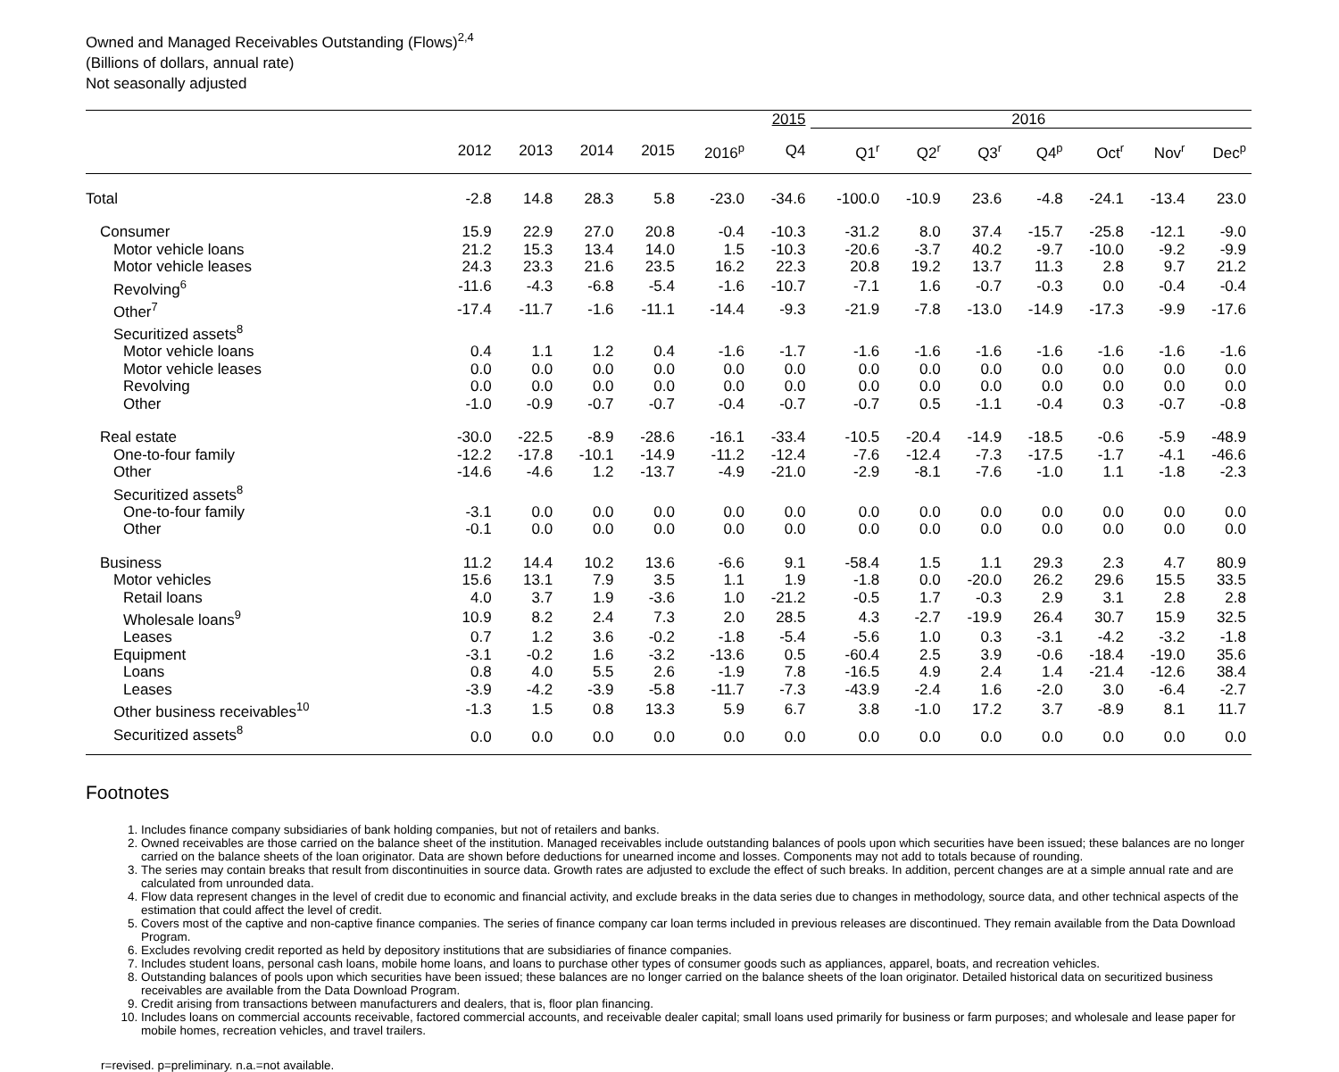Owned and Managed Receivables Outstanding (Flows)<sup>2,4</sup>
(Billions of dollars, annual rate)
Not seasonally adjusted
| | | | | | | 2015 | 2016 | | | | | | |
| --- | --- | --- | --- | --- | --- | --- | --- | --- | --- | --- | --- | --- | --- |
| | 2012 | 2013 | 2014 | 2015 | 2016<sup>p</sup> | Q4 | Q1<sup>r</sup> | Q2<sup>r</sup> | Q3<sup>r</sup> | Q4<sup>p</sup> | Oct<sup>r</sup> | Nov<sup>r</sup> | Dec<sup>p</sup> |
| Total | -2.8 | 14.8 | 28.3 | 5.8 | -23.0 | -34.6 | -100.0 | -10.9 | 23.6 | -4.8 | -24.1 | -13.4 | 23.0 |
| Consumer | 15.9 | 22.9 | 27.0 | 20.8 | -0.4 | -10.3 | -31.2 | 8.0 | 37.4 | -15.7 | -25.8 | -12.1 | -9.0 |
| Motor vehicle loans | 21.2 | 15.3 | 13.4 | 14.0 | 1.5 | -10.3 | -20.6 | -3.7 | 40.2 | -9.7 | -10.0 | -9.2 | -9.9 |
| Motor vehicle leases | 24.3 | 23.3 | 21.6 | 23.5 | 16.2 | 22.3 | 20.8 | 19.2 | 13.7 | 11.3 | 2.8 | 9.7 | 21.2 |
| Revolving<sup>6</sup> | -11.6 | -4.3 | -6.8 | -5.4 | -1.6 | -10.7 | -7.1 | 1.6 | -0.7 | -0.3 | 0.0 | -0.4 | -0.4 |
| Other<sup>7</sup> | -17.4 | -11.7 | -1.6 | -11.1 | -14.4 | -9.3 | -21.9 | -7.8 | -13.0 | -14.9 | -17.3 | -9.9 | -17.6 |
| Securitized assets<sup>8</sup> | | | | | | | | | | | | | |
| Motor vehicle loans | 0.4 | 1.1 | 1.2 | 0.4 | -1.6 | -1.7 | -1.6 | -1.6 | -1.6 | -1.6 | -1.6 | -1.6 | -1.6 |
| Motor vehicle leases | 0.0 | 0.0 | 0.0 | 0.0 | 0.0 | 0.0 | 0.0 | 0.0 | 0.0 | 0.0 | 0.0 | 0.0 | 0.0 |
| Revolving | 0.0 | 0.0 | 0.0 | 0.0 | 0.0 | 0.0 | 0.0 | 0.0 | 0.0 | 0.0 | 0.0 | 0.0 | 0.0 |
| Other | -1.0 | -0.9 | -0.7 | -0.7 | -0.4 | -0.7 | -0.7 | 0.5 | -1.1 | -0.4 | 0.3 | -0.7 | -0.8 |
| Real estate | -30.0 | -22.5 | -8.9 | -28.6 | -16.1 | -33.4 | -10.5 | -20.4 | -14.9 | -18.5 | -0.6 | -5.9 | -48.9 |
| One-to-four family | -12.2 | -17.8 | -10.1 | -14.9 | -11.2 | -12.4 | -7.6 | -12.4 | -7.3 | -17.5 | -1.7 | -4.1 | -46.6 |
| Other | -14.6 | -4.6 | 1.2 | -13.7 | -4.9 | -21.0 | -2.9 | -8.1 | -7.6 | -1.0 | 1.1 | -1.8 | -2.3 |
| Securitized assets<sup>8</sup> | | | | | | | | | | | | | |
| One-to-four family | -3.1 | 0.0 | 0.0 | 0.0 | 0.0 | 0.0 | 0.0 | 0.0 | 0.0 | 0.0 | 0.0 | 0.0 | 0.0 |
| Other | -0.1 | 0.0 | 0.0 | 0.0 | 0.0 | 0.0 | 0.0 | 0.0 | 0.0 | 0.0 | 0.0 | 0.0 | 0.0 |
| Business | 11.2 | 14.4 | 10.2 | 13.6 | -6.6 | 9.1 | -58.4 | 1.5 | 1.1 | 29.3 | 2.3 | 4.7 | 80.9 |
| Motor vehicles | 15.6 | 13.1 | 7.9 | 3.5 | 1.1 | 1.9 | -1.8 | 0.0 | -20.0 | 26.2 | 29.6 | 15.5 | 33.5 |
| Retail loans | 4.0 | 3.7 | 1.9 | -3.6 | 1.0 | -21.2 | -0.5 | 1.7 | -0.3 | 2.9 | 3.1 | 2.8 | 2.8 |
| Wholesale loans<sup>9</sup> | 10.9 | 8.2 | 2.4 | 7.3 | 2.0 | 28.5 | 4.3 | -2.7 | -19.9 | 26.4 | 30.7 | 15.9 | 32.5 |
| Leases | 0.7 | 1.2 | 3.6 | -0.2 | -1.8 | -5.4 | -5.6 | 1.0 | 0.3 | -3.1 | -4.2 | -3.2 | -1.8 |
| Equipment | -3.1 | -0.2 | 1.6 | -3.2 | -13.6 | 0.5 | -60.4 | 2.5 | 3.9 | -0.6 | -18.4 | -19.0 | 35.6 |
| Loans | 0.8 | 4.0 | 5.5 | 2.6 | -1.9 | 7.8 | -16.5 | 4.9 | 2.4 | 1.4 | -21.4 | -12.6 | 38.4 |
| Leases | -3.9 | -4.2 | -3.9 | -5.8 | -11.7 | -7.3 | -43.9 | -2.4 | 1.6 | -2.0 | 3.0 | -6.4 | -2.7 |
| Other business receivables<sup>10</sup> | -1.3 | 1.5 | 0.8 | 13.3 | 5.9 | 6.7 | 3.8 | -1.0 | 17.2 | 3.7 | -8.9 | 8.1 | 11.7 |
| Securitized assets<sup>8</sup> | 0.0 | 0.0 | 0.0 | 0.0 | 0.0 | 0.0 | 0.0 | 0.0 | 0.0 | 0.0 | 0.0 | 0.0 | 0.0 |
Footnotes
1. Includes finance company subsidiaries of bank holding companies, but not of retailers and banks.
2. Owned receivables are those carried on the balance sheet of the institution. Managed receivables include outstanding balances of pools upon which securities have been issued; these balances are no longer carried on the balance sheets of the loan originator. Data are shown before deductions for unearned income and losses. Components may not add to totals because of rounding.
3. The series may contain breaks that result from discontinuities in source data. Growth rates are adjusted to exclude the effect of such breaks. In addition, percent changes are at a simple annual rate and are calculated from unrounded data.
4. Flow data represent changes in the level of credit due to economic and financial activity, and exclude breaks in the data series due to changes in methodology, source data, and other technical aspects of the estimation that could affect the level of credit.
5. Covers most of the captive and non-captive finance companies. The series of finance company car loan terms included in previous releases are discontinued. They remain available from the Data Download Program.
6. Excludes revolving credit reported as held by depository institutions that are subsidiaries of finance companies.
7. Includes student loans, personal cash loans, mobile home loans, and loans to purchase other types of consumer goods such as appliances, apparel, boats, and recreation vehicles.
8. Outstanding balances of pools upon which securities have been issued; these balances are no longer carried on the balance sheets of the loan originator. Detailed historical data on securitized business receivables are available from the Data Download Program.
9. Credit arising from transactions between manufacturers and dealers, that is, floor plan financing.
10. Includes loans on commercial accounts receivable, factored commercial accounts, and receivable dealer capital; small loans used primarily for business or farm purposes; and wholesale and lease paper for mobile homes, recreation vehicles, and travel trailers.
r=revised. p=preliminary. n.a.=not available.